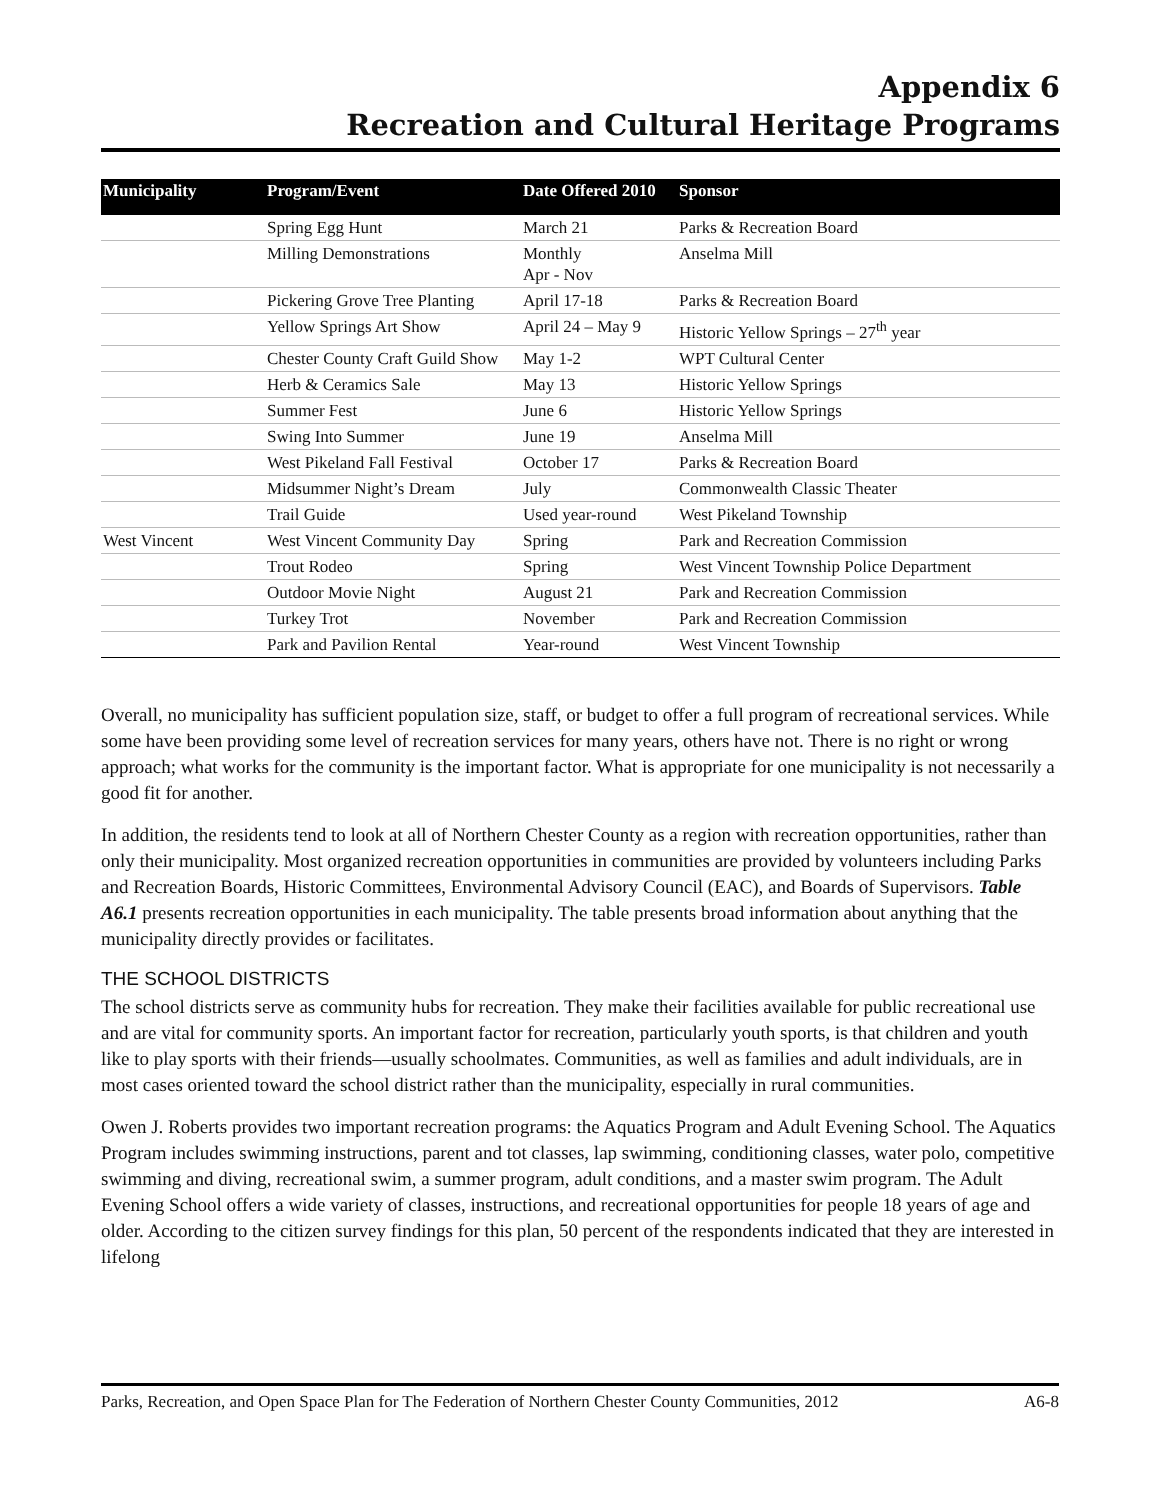Appendix 6
Recreation and Cultural Heritage Programs
| Municipality | Program/Event | Date Offered 2010 | Sponsor |
| --- | --- | --- | --- |
| | Spring Egg Hunt | March 21 | Parks & Recreation Board |
| | Milling Demonstrations | Monthly Apr - Nov | Anselma Mill |
| | Pickering Grove Tree Planting | April 17-18 | Parks & Recreation Board |
| | Yellow Springs Art Show | April 24 – May 9 | Historic Yellow Springs – 27<sup>th</sup> year |
| | Chester County Craft Guild Show | May 1-2 | WPT Cultural Center |
| | Herb & Ceramics Sale | May 13 | Historic Yellow Springs |
| | Summer Fest | June 6 | Historic Yellow Springs |
| | Swing Into Summer | June 19 | Anselma Mill |
| | West Pikeland Fall Festival | October 17 | Parks & Recreation Board |
| | Midsummer Night’s Dream | July | Commonwealth Classic Theater |
| | Trail Guide | Used year-round | West Pikeland Township |
| West Vincent | West Vincent Community Day | Spring | Park and Recreation Commission |
| | Trout Rodeo | Spring | West Vincent Township Police Department |
| | Outdoor Movie Night | August 21 | Park and Recreation Commission |
| | Turkey Trot | November | Park and Recreation Commission |
| | Park and Pavilion Rental | Year-round | West Vincent Township |
Overall, no municipality has sufficient population size, staff, or budget to offer a full program of recreational services. While some have been providing some level of recreation services for many years, others have not. There is no right or wrong approach; what works for the community is the important factor. What is appropriate for one municipality is not necessarily a good fit for another.
In addition, the residents tend to look at all of Northern Chester County as a region with recreation opportunities, rather than only their municipality. Most organized recreation opportunities in communities are provided by volunteers including Parks and Recreation Boards, Historic Committees, Environmental Advisory Council (EAC), and Boards of Supervisors. Table A6.1 presents recreation opportunities in each municipality. The table presents broad information about anything that the municipality directly provides or facilitates.
THE SCHOOL DISTRICTS
The school districts serve as community hubs for recreation. They make their facilities available for public recreational use and are vital for community sports. An important factor for recreation, particularly youth sports, is that children and youth like to play sports with their friends—usually schoolmates. Communities, as well as families and adult individuals, are in most cases oriented toward the school district rather than the municipality, especially in rural communities.
Owen J. Roberts provides two important recreation programs: the Aquatics Program and Adult Evening School. The Aquatics Program includes swimming instructions, parent and tot classes, lap swimming, conditioning classes, water polo, competitive swimming and diving, recreational swim, a summer program, adult conditions, and a master swim program. The Adult Evening School offers a wide variety of classes, instructions, and recreational opportunities for people 18 years of age and older. According to the citizen survey findings for this plan, 50 percent of the respondents indicated that they are interested in lifelong
Parks, Recreation, and Open Space Plan for The Federation of Northern Chester County Communities, 2012 A6-8